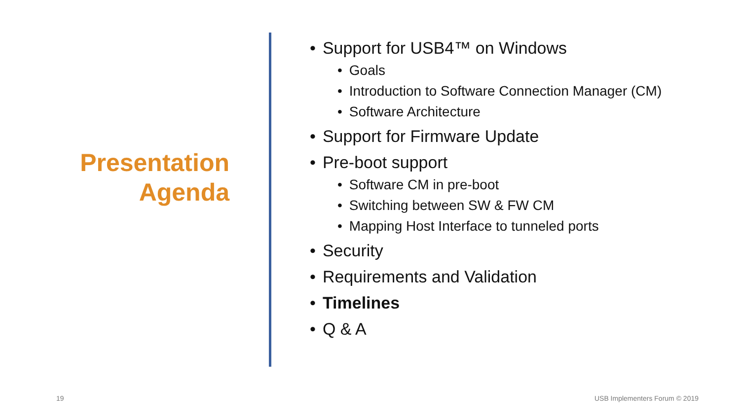Presentation
Agenda
• Support for USB4™ on Windows
• Goals
• Introduction to Software Connection Manager (CM)
• Software Architecture
• Support for Firmware Update
• Pre-boot support
• Software CM in pre-boot
• Switching between SW & FW CM
• Mapping Host Interface to tunneled ports
• Security
• Requirements and Validation
• Timelines
• Q & A
19 USB Implementers Forum © 2019